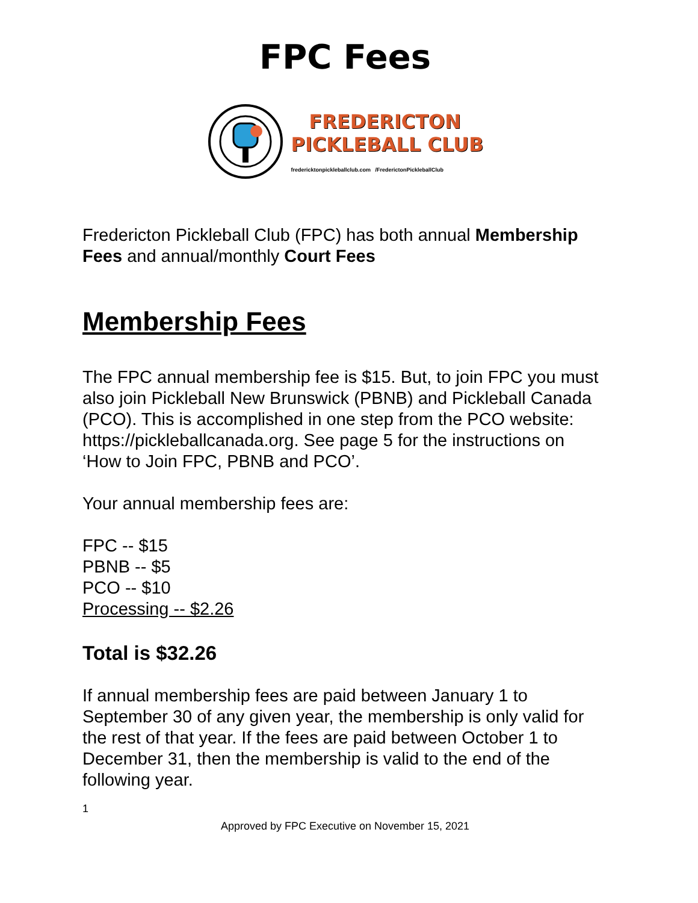FPC Fees
FREDERICTON
PICKLEBALL CLUB
fredericktonpickleballclub.com /FrederictonPickleballClub
Fredericton Pickleball Club (FPC) has both annual Membership Fees and annual/monthly Court Fees
Membership Fees
The FPC annual membership fee is $15. But, to join FPC you must also join Pickleball New Brunswick (PBNB) and Pickleball Canada (PCO). This is accomplished in one step from the PCO website: https://pickleballcanada.org. See page 5 for the instructions on ‘How to Join FPC, PBNB and PCO’.
Your annual membership fees are:
FPC -- $15
PBNB -- $5
PCO -- $10
Processing -- $2.26
Total is $32.26
If annual membership fees are paid between January 1 to September 30 of any given year, the membership is only valid for the rest of that year. If the fees are paid between October 1 to December 31, then the membership is valid to the end of the following year.
1
Approved by FPC Executive on November 15, 2021